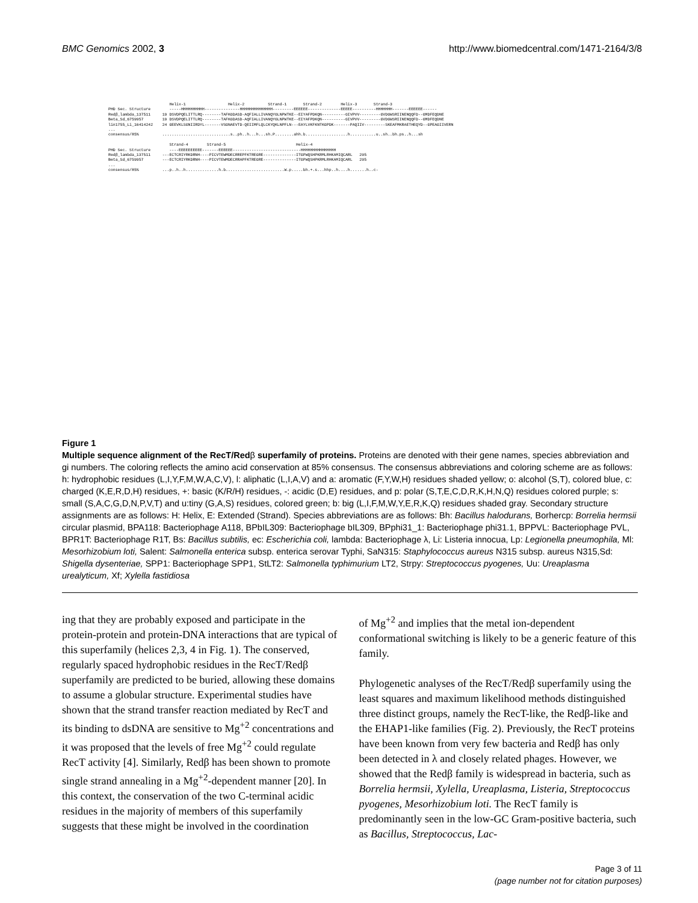BMC Genomics 2002, 3 http://www.biomedcentral.com/1471-2164/3/8
Helix-1 Helix-2 Strand-1 Strand-2 Helix-3 Strand-3 PHD Sec. Structure -----HHHHHHHHHH---------------HHHHHHHHHHHHHH---------EEEEEE--------------EEEEE----------HHHHHHH-------EEEEEE------ Redβ_lambda_137511 19 DSVDPQELITTLRQ--------TAFKGDASD-AQFIALLIVANQYGLNPWTKE--EIYAFPDKQN----------GIVPVV---------GVDGWSRIINENQQFD--GMDFEQDNE Beta_Sd_6759957 19 DSVDPQELITTLRQ--------TAFKGDASD-AQFIALLIVANQYGLNPWTKE--EIYAFPDKQN----------GIVPVV---------GVDGWSRIINENQQFD--GMDFEQDNE lin1755_Li_16414242 24 GEEVKLSGNIIRDYL-------VSGNAEVTD-QEIIMFLQLCKYQKLNPFLN---EAYLVKFKNTKGPDK-------PAQIIV---------SKEAFMKRAETHEQYD--GPEAGIIVERN ... consensus/85% .............................s..ph..h...h...sh.P........ahh.b..................h...........u..sh..bh.ps..h...sh Strand-4 Strand-5 Helix-4 PHD Sec. Structure ----EEEEEEEEEE-------EEEEEE-----------------------------HHHHHHHHHHHHHHH Redβ_lambda_137511 ---ECTCRIYRKDRNH----PICVTEWMDECRREPFKTREGRE--------------ITGPWQSHPKRMLRHKAMIQCARL 205 Beta_Sd_6759957 ---ECTCRIYRKDRNH----PICVTEWMDECRRAPFKTREGRE--------------ITGPWQSHPKRMLRHKAMIQCARL 205 ... consensus/85% ...p..h..h..............h.b.........................W.p.....bh.+.s...hhp..h....h.......h..c-
Figure 1
Multiple sequence alignment of the RecT/Redβ superfamily of proteins. Proteins are denoted with their gene names, species abbreviation and gi numbers. The coloring reflects the amino acid conservation at 85% consensus. The consensus abbreviations and coloring scheme are as follows: h: hydrophobic residues (L,I,Y,F,M,W,A,C,V), l: aliphatic (L,I,A,V) and a: aromatic (F,Y,W,H) residues shaded yellow; o: alcohol (S,T), colored blue, c: charged (K,E,R,D,H) residues, +: basic (K/R/H) residues, -: acidic (D,E) residues, and p: polar (S,T,E,C,D,R,K,H,N,Q) residues colored purple; s: small (S,A,C,G,D,N,P,V,T) and u:tiny (G,A,S) residues, colored green; b: big (L,I,F,M,W,Y,E,R,K,Q) residues shaded gray. Secondary structure assignments are as follows: H: Helix, E: Extended (Strand). Species abbreviations are as follows: Bh: Bacillus halodurans, Borhercp: Borrelia hermsii circular plasmid, BPA118: Bacteriophage A118, BPbIL309: Bacteriophage bIL309, BPphi31_1: Bacteriophage phi31.1, BPPVL: Bacteriophage PVL, BPR1T: Bacteriophage R1T, Bs: Bacillus subtilis, ec: Escherichia coli, lambda: Bacteriophage λ, Li: Listeria innocua, Lp: Legionella pneumophila, Ml: Mesorhizobium loti, Salent: Salmonella enterica subsp. enterica serovar Typhi, SaN315: Staphylococcus aureus N315 subsp. aureus N315,Sd: Shigella dysenteriae, SPP1: Bacteriophage SPP1, StLT2: Salmonella typhimurium LT2, Strpy: Streptococcus pyogenes, Uu: Ureaplasma urealyticum, Xf; Xylella fastidiosa
ing that they are probably exposed and participate in the protein-protein and protein-DNA interactions that are typical of this superfamily (helices 2,3, 4 in Fig. 1). The conserved, regularly spaced hydrophobic residues in the RecT/Redβ superfamily are predicted to be buried, allowing these domains to assume a globular structure. Experimental studies have shown that the strand transfer reaction mediated by RecT and its binding to dsDNA are sensitive to Mg<sup>+2</sup> concentrations and it was proposed that the levels of free Mg<sup>+2</sup> could regulate RecT activity [4]. Similarly, Redβ has been shown to promote single strand annealing in a Mg<sup>+2</sup>-dependent manner [20]. In this context, the conservation of the two C-terminal acidic residues in the majority of members of this superfamily suggests that these might be involved in the coordination
of Mg<sup>+2</sup> and implies that the metal ion-dependent conformational switching is likely to be a generic feature of this family.
Phylogenetic analyses of the RecT/Redβ superfamily using the least squares and maximum likelihood methods distinguished three distinct groups, namely the RecT-like, the Redβ-like and the EHAP1-like families (Fig. 2). Previously, the RecT proteins have been known from very few bacteria and Redβ has only been detected in λ and closely related phages. However, we showed that the Redβ family is widespread in bacteria, such as Borrelia hermsii, Xylella, Ureaplasma, Listeria, Streptococcus pyogenes, Mesorhizobium loti. The RecT family is predominantly seen in the low-GC Gram-positive bacteria, such as Bacillus, Streptococcus, Lac-
Page 3 of 11
(page number not for citation purposes)